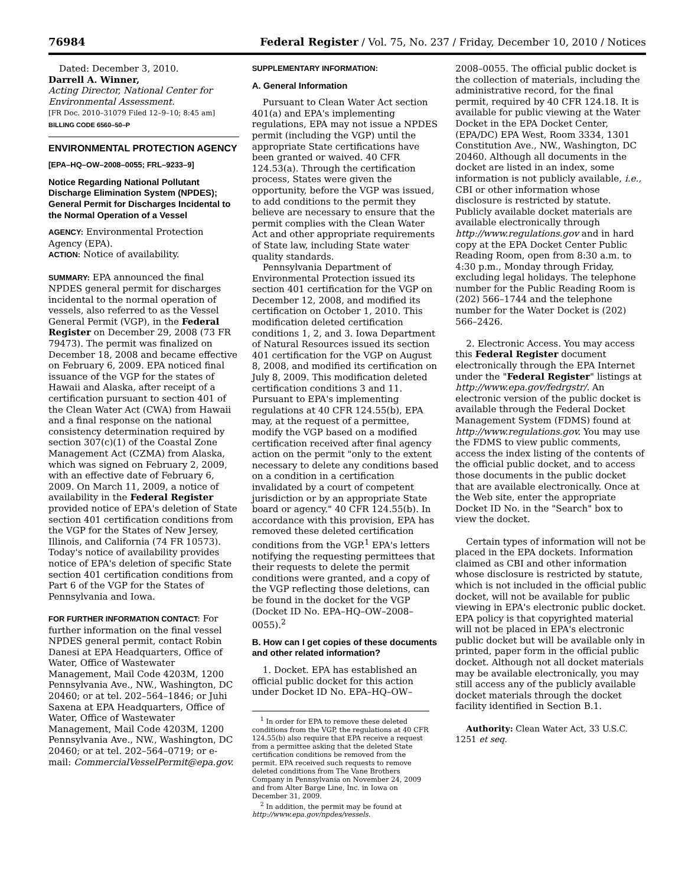76984 Federal Register / Vol. 75, No. 237 / Friday, December 10, 2010 / Notices
Dated: December 3, 2010.
Darrell A. Winner,
Acting Director, National Center for Environmental Assessment.
[FR Doc. 2010–31079 Filed 12–9–10; 8:45 am]
BILLING CODE 6560–50–P
ENVIRONMENTAL PROTECTION AGENCY
[EPA–HQ–OW–2008–0055; FRL–9233–9]
Notice Regarding National Pollutant Discharge Elimination System (NPDES); General Permit for Discharges Incidental to the Normal Operation of a Vessel
AGENCY: Environmental Protection Agency (EPA).
ACTION: Notice of availability.
SUMMARY: EPA announced the final NPDES general permit for discharges incidental to the normal operation of vessels, also referred to as the Vessel General Permit (VGP), in the Federal Register on December 29, 2008 (73 FR 79473). The permit was finalized on December 18, 2008 and became effective on February 6, 2009. EPA noticed final issuance of the VGP for the states of Hawaii and Alaska, after receipt of a certification pursuant to section 401 of the Clean Water Act (CWA) from Hawaii and a final response on the national consistency determination required by section 307(c)(1) of the Coastal Zone Management Act (CZMA) from Alaska, which was signed on February 2, 2009, with an effective date of February 6, 2009. On March 11, 2009, a notice of availability in the Federal Register provided notice of EPA's deletion of State section 401 certification conditions from the VGP for the States of New Jersey, Illinois, and California (74 FR 10573). Today's notice of availability provides notice of EPA's deletion of specific State section 401 certification conditions from Part 6 of the VGP for the States of Pennsylvania and Iowa.
FOR FURTHER INFORMATION CONTACT: For further information on the final vessel NPDES general permit, contact Robin Danesi at EPA Headquarters, Office of Water, Office of Wastewater Management, Mail Code 4203M, 1200 Pennsylvania Ave., NW., Washington, DC 20460; or at tel. 202–564–1846; or Juhi Saxena at EPA Headquarters, Office of Water, Office of Wastewater Management, Mail Code 4203M, 1200 Pennsylvania Ave., NW., Washington, DC 20460; or at tel. 202–564–0719; or e-mail: CommercialVesselPermit@epa.gov.
SUPPLEMENTARY INFORMATION:
A. General Information
Pursuant to Clean Water Act section 401(a) and EPA's implementing regulations, EPA may not issue a NPDES permit (including the VGP) until the appropriate State certifications have been granted or waived. 40 CFR 124.53(a). Through the certification process, States were given the opportunity, before the VGP was issued, to add conditions to the permit they believe are necessary to ensure that the permit complies with the Clean Water Act and other appropriate requirements of State law, including State water quality standards.
Pennsylvania Department of Environmental Protection issued its section 401 certification for the VGP on December 12, 2008, and modified its certification on October 1, 2010. This modification deleted certification conditions 1, 2, and 3. Iowa Department of Natural Resources issued its section 401 certification for the VGP on August 8, 2008, and modified its certification on July 8, 2009. This modification deleted certification conditions 3 and 11. Pursuant to EPA's implementing regulations at 40 CFR 124.55(b), EPA may, at the request of a permittee, modify the VGP based on a modified certification received after final agency action on the permit "only to the extent necessary to delete any conditions based on a condition in a certification invalidated by a court of competent jurisdiction or by an appropriate State board or agency." 40 CFR 124.55(b). In accordance with this provision, EPA has removed these deleted certification conditions from the VGP.<sup>1</sup> EPA's letters notifying the requesting permittees that their requests to delete the permit conditions were granted, and a copy of the VGP reflecting those deletions, can be found in the docket for the VGP (Docket ID No. EPA–HQ–OW–2008–0055).<sup>2</sup>
B. How can I get copies of these documents and other related information?
1. Docket. EPA has established an official public docket for this action under Docket ID No. EPA–HQ–OW–
<sup>1</sup> In order for EPA to remove these deleted conditions from the VGP, the regulations at 40 CFR 124.55(b) also require that EPA receive a request from a permittee asking that the deleted State certification conditions be removed from the permit. EPA received such requests to remove deleted conditions from The Vane Brothers Company in Pennsylvania on November 24, 2009 and from Alter Barge Line, Inc. in Iowa on December 31, 2009.
<sup>2</sup> In addition, the permit may be found at http://www.epa.gov/npdes/vessels.
2008–0055. The official public docket is the collection of materials, including the administrative record, for the final permit, required by 40 CFR 124.18. It is available for public viewing at the Water Docket in the EPA Docket Center, (EPA/DC) EPA West, Room 3334, 1301 Constitution Ave., NW., Washington, DC 20460. Although all documents in the docket are listed in an index, some information is not publicly available, i.e., CBI or other information whose disclosure is restricted by statute. Publicly available docket materials are available electronically through http://www.regulations.gov and in hard copy at the EPA Docket Center Public Reading Room, open from 8:30 a.m. to 4:30 p.m., Monday through Friday, excluding legal holidays. The telephone number for the Public Reading Room is (202) 566–1744 and the telephone number for the Water Docket is (202) 566–2426.
2. Electronic Access. You may access this Federal Register document electronically through the EPA Internet under the "Federal Register" listings at http://www.epa.gov/fedrgstr/. An electronic version of the public docket is available through the Federal Docket Management System (FDMS) found at http://www.regulations.gov. You may use the FDMS to view public comments, access the index listing of the contents of the official public docket, and to access those documents in the public docket that are available electronically. Once at the Web site, enter the appropriate Docket ID No. in the "Search" box to view the docket.
Certain types of information will not be placed in the EPA dockets. Information claimed as CBI and other information whose disclosure is restricted by statute, which is not included in the official public docket, will not be available for public viewing in EPA's electronic public docket. EPA policy is that copyrighted material will not be placed in EPA's electronic public docket but will be available only in printed, paper form in the official public docket. Although not all docket materials may be available electronically, you may still access any of the publicly available docket materials through the docket facility identified in Section B.1.
Authority: Clean Water Act, 33 U.S.C. 1251 et seq.